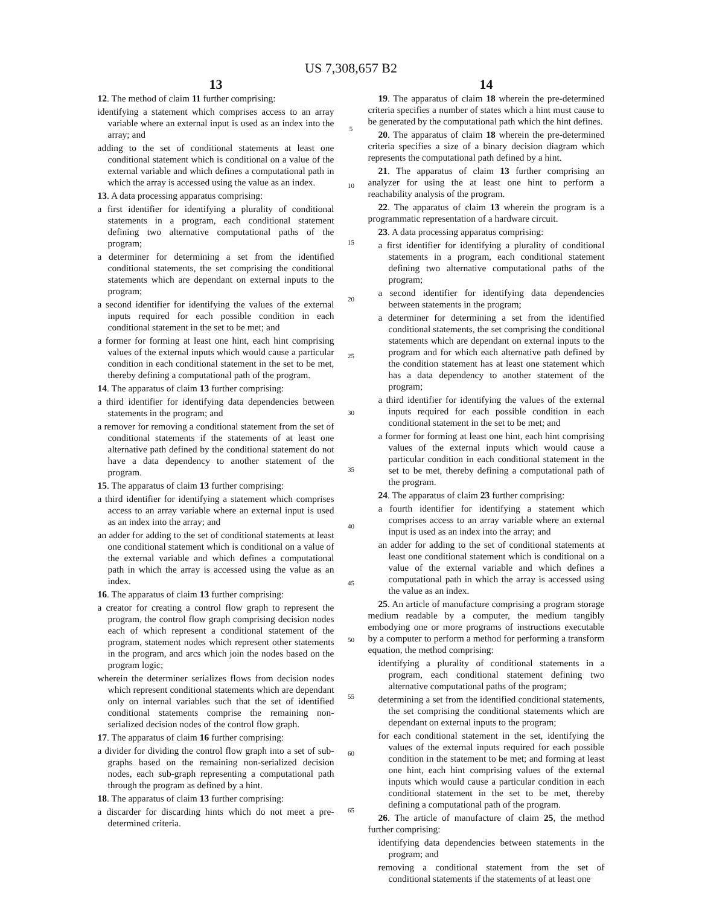US 7,308,657 B2
13
12. The method of claim 11 further comprising:
identifying a statement which comprises access to an array variable where an external input is used as an index into the array; and
adding to the set of conditional statements at least one conditional statement which is conditional on a value of the external variable and which defines a computational path in which the array is accessed using the value as an index.
13. A data processing apparatus comprising:
a first identifier for identifying a plurality of conditional statements in a program, each conditional statement defining two alternative computational paths of the program;
a determiner for determining a set from the identified conditional statements, the set comprising the conditional statements which are dependant on external inputs to the program;
a second identifier for identifying the values of the external inputs required for each possible condition in each conditional statement in the set to be met; and
a former for forming at least one hint, each hint comprising values of the external inputs which would cause a particular condition in each conditional statement in the set to be met, thereby defining a computational path of the program.
14. The apparatus of claim 13 further comprising:
a third identifier for identifying data dependencies between statements in the program; and
a remover for removing a conditional statement from the set of conditional statements if the statements of at least one alternative path defined by the conditional statement do not have a data dependency to another statement of the program.
15. The apparatus of claim 13 further comprising:
a third identifier for identifying a statement which comprises access to an array variable where an external input is used as an index into the array; and
an adder for adding to the set of conditional statements at least one conditional statement which is conditional on a value of the external variable and which defines a computational path in which the array is accessed using the value as an index.
16. The apparatus of claim 13 further comprising:
a creator for creating a control flow graph to represent the program, the control flow graph comprising decision nodes each of which represent a conditional statement of the program, statement nodes which represent other statements in the program, and arcs which join the nodes based on the program logic;
wherein the determiner serializes flows from decision nodes which represent conditional statements which are dependant only on internal variables such that the set of identified conditional statements comprise the remaining non-serialized decision nodes of the control flow graph.
17. The apparatus of claim 16 further comprising:
a divider for dividing the control flow graph into a set of sub-graphs based on the remaining non-serialized decision nodes, each sub-graph representing a computational path through the program as defined by a hint.
18. The apparatus of claim 13 further comprising:
a discarder for discarding hints which do not meet a pre-determined criteria.
5
10
15
20
25
30
35
40
45
50
55
60
65
14
19. The apparatus of claim 18 wherein the pre-determined criteria specifies a number of states which a hint must cause to be generated by the computational path which the hint defines.
20. The apparatus of claim 18 wherein the pre-determined criteria specifies a size of a binary decision diagram which represents the computational path defined by a hint.
21. The apparatus of claim 13 further comprising an analyzer for using the at least one hint to perform a reachability analysis of the program.
22. The apparatus of claim 13 wherein the program is a programmatic representation of a hardware circuit.
23. A data processing apparatus comprising:
a first identifier for identifying a plurality of conditional statements in a program, each conditional statement defining two alternative computational paths of the program;
a second identifier for identifying data dependencies between statements in the program;
a determiner for determining a set from the identified conditional statements, the set comprising the conditional statements which are dependant on external inputs to the program and for which each alternative path defined by the condition statement has at least one statement which has a data dependency to another statement of the program;
a third identifier for identifying the values of the external inputs required for each possible condition in each conditional statement in the set to be met; and
a former for forming at least one hint, each hint comprising values of the external inputs which would cause a particular condition in each conditional statement in the set to be met, thereby defining a computational path of the program.
24. The apparatus of claim 23 further comprising:
a fourth identifier for identifying a statement which comprises access to an array variable where an external input is used as an index into the array; and
an adder for adding to the set of conditional statements at least one conditional statement which is conditional on a value of the external variable and which defines a computational path in which the array is accessed using the value as an index.
25. An article of manufacture comprising a program storage medium readable by a computer, the medium tangibly embodying one or more programs of instructions executable by a computer to perform a method for performing a transform equation, the method comprising:
identifying a plurality of conditional statements in a program, each conditional statement defining two alternative computational paths of the program;
determining a set from the identified conditional statements, the set comprising the conditional statements which are dependant on external inputs to the program;
for each conditional statement in the set, identifying the values of the external inputs required for each possible condition in the statement to be met; and forming at least one hint, each hint comprising values of the external inputs which would cause a particular condition in each conditional statement in the set to be met, thereby defining a computational path of the program.
26. The article of manufacture of claim 25, the method further comprising:
identifying data dependencies between statements in the program; and
removing a conditional statement from the set of conditional statements if the statements of at least one